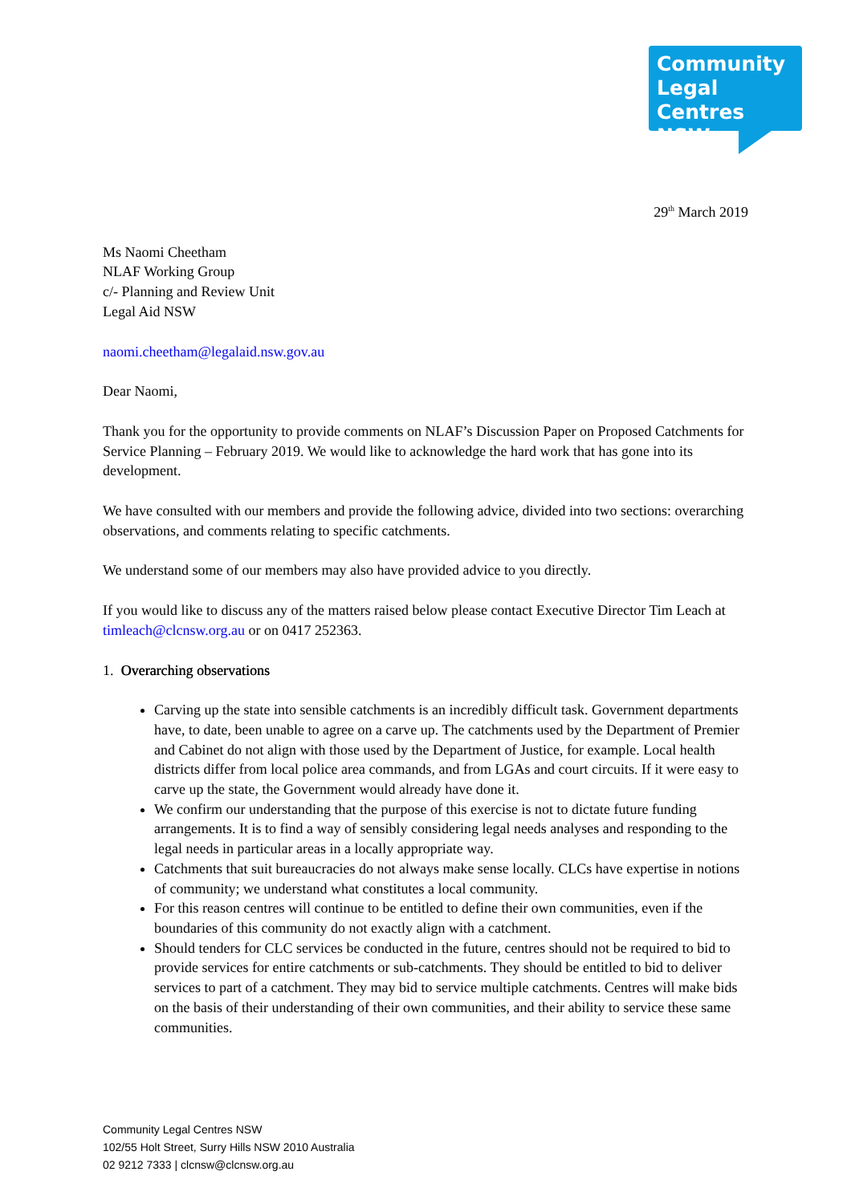Community
Legal Centres
NSW
29<sup>th</sup> March 2019
Ms Naomi Cheetham
NLAF Working Group
c/- Planning and Review Unit
Legal Aid NSW
naomi.cheetham@legalaid.nsw.gov.au
Dear Naomi,
Thank you for the opportunity to provide comments on NLAF’s Discussion Paper on Proposed Catchments for Service Planning – February 2019. We would like to acknowledge the hard work that has gone into its development.
We have consulted with our members and provide the following advice, divided into two sections: overarching observations, and comments relating to specific catchments.
We understand some of our members may also have provided advice to you directly.
If you would like to discuss any of the matters raised below please contact Executive Director Tim Leach at timleach@clcnsw.org.au or on 0417 252363.
1. Overarching observations
Carving up the state into sensible catchments is an incredibly difficult task. Government departments have, to date, been unable to agree on a carve up. The catchments used by the Department of Premier and Cabinet do not align with those used by the Department of Justice, for example. Local health districts differ from local police area commands, and from LGAs and court circuits. If it were easy to carve up the state, the Government would already have done it.
We confirm our understanding that the purpose of this exercise is not to dictate future funding arrangements. It is to find a way of sensibly considering legal needs analyses and responding to the legal needs in particular areas in a locally appropriate way.
Catchments that suit bureaucracies do not always make sense locally. CLCs have expertise in notions of community; we understand what constitutes a local community.
For this reason centres will continue to be entitled to define their own communities, even if the boundaries of this community do not exactly align with a catchment.
Should tenders for CLC services be conducted in the future, centres should not be required to bid to provide services for entire catchments or sub-catchments. They should be entitled to bid to deliver services to part of a catchment. They may bid to service multiple catchments. Centres will make bids on the basis of their understanding of their own communities, and their ability to service these same communities.
Community Legal Centres NSW
102/55 Holt Street, Surry Hills NSW 2010 Australia
02 9212 7333 | clcnsw@clcnsw.org.au